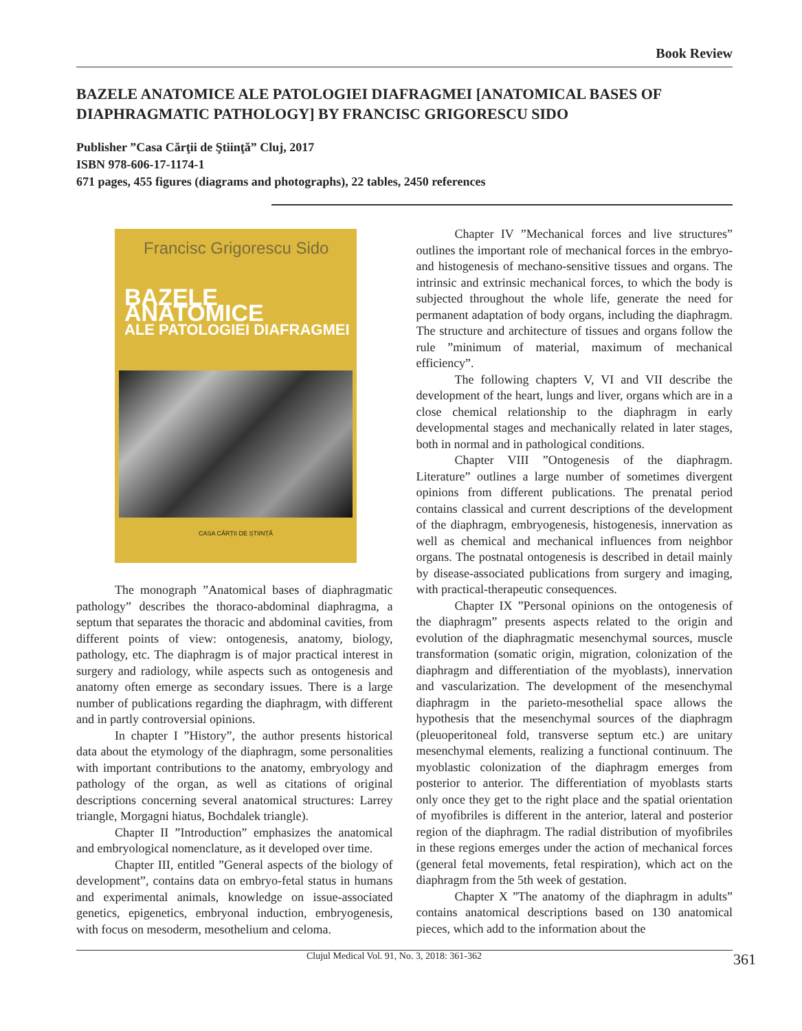Book Review
BAZELE ANATOMICE ALE PATOLOGIEI DIAFRAGMEI [ANATOMICAL BASES OF DIAPHRAGMATIC PATHOLOGY] BY FRANCISC GRIGORESCU SIDO
Publisher ”Casa Cărţii de Ştiinţă” Cluj, 2017
ISBN 978-606-17-1174-1
671 pages, 455 figures (diagrams and photographs), 22 tables, 2450 references
Francisc Grigorescu Sido
BAZELE ANATOMICE
ALE PATOLOGIEI DIAFRAGMEI
CASA CĂRȚII DE ȘTIINȚĂ
The monograph ”Anatomical bases of diaphragmatic pathology” describes the thoraco-abdominal diaphragma, a septum that separates the thoracic and abdominal cavities, from different points of view: ontogenesis, anatomy, biology, pathology, etc. The diaphragm is of major practical interest in surgery and radiology, while aspects such as ontogenesis and anatomy often emerge as secondary issues. There is a large number of publications regarding the diaphragm, with different and in partly controversial opinions.
In chapter I ”History”, the author presents historical data about the etymology of the diaphragm, some personalities with important contributions to the anatomy, embryology and pathology of the organ, as well as citations of original descriptions concerning several anatomical structures: Larrey triangle, Morgagni hiatus, Bochdalek triangle).
Chapter II ”Introduction” emphasizes the anatomical and embryological nomenclature, as it developed over time.
Chapter III, entitled ”General aspects of the biology of development”, contains data on embryo-fetal status in humans and experimental animals, knowledge on issue-associated genetics, epigenetics, embryonal induction, embryogenesis, with focus on mesoderm, mesothelium and celoma.
Chapter IV ”Mechanical forces and live structures” outlines the important role of mechanical forces in the embryo- and histogenesis of mechano-sensitive tissues and organs. The intrinsic and extrinsic mechanical forces, to which the body is subjected throughout the whole life, generate the need for permanent adaptation of body organs, including the diaphragm. The structure and architecture of tissues and organs follow the rule ”minimum of material, maximum of mechanical efficiency”.
The following chapters V, VI and VII describe the development of the heart, lungs and liver, organs which are in a close chemical relationship to the diaphragm in early developmental stages and mechanically related in later stages, both in normal and in pathological conditions.
Chapter VIII ”Ontogenesis of the diaphragm. Literature” outlines a large number of sometimes divergent opinions from different publications. The prenatal period contains classical and current descriptions of the development of the diaphragm, embryogenesis, histogenesis, innervation as well as chemical and mechanical influences from neighbor organs. The postnatal ontogenesis is described in detail mainly by disease-associated publications from surgery and imaging, with practical-therapeutic consequences.
Chapter IX ”Personal opinions on the ontogenesis of the diaphragm” presents aspects related to the origin and evolution of the diaphragmatic mesenchymal sources, muscle transformation (somatic origin, migration, colonization of the diaphragm and differentiation of the myoblasts), innervation and vascularization. The development of the mesenchymal diaphragm in the parieto-mesothelial space allows the hypothesis that the mesenchymal sources of the diaphragm (pleuoperitoneal fold, transverse septum etc.) are unitary mesenchymal elements, realizing a functional continuum. The myoblastic colonization of the diaphragm emerges from posterior to anterior. The differentiation of myoblasts starts only once they get to the right place and the spatial orientation of myofibriles is different in the anterior, lateral and posterior region of the diaphragm. The radial distribution of myofibriles in these regions emerges under the action of mechanical forces (general fetal movements, fetal respiration), which act on the diaphragm from the 5th week of gestation.
Chapter X ”The anatomy of the diaphragm in adults” contains anatomical descriptions based on 130 anatomical pieces, which add to the information about the
Clujul Medical Vol. 91, No. 3, 2018: 361-362 361